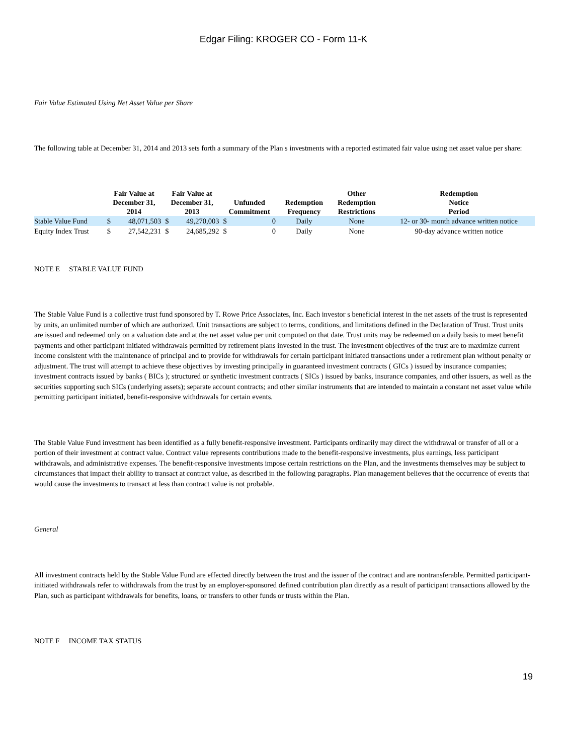Edgar Filing: KROGER CO - Form 11-K
Fair Value Estimated Using Net Asset Value per Share
The following table at December 31, 2014 and 2013 sets forth a summary of the Plan s investments with a reported estimated fair value using net asset value per share:
| | Fair Value at December 31, 2014 | | Fair Value at December 31, 2013 | | Unfunded Commitment | | Redemption Frequency | Other Redemption Restrictions | Redemption Notice Period |
| --- | --- | --- | --- | --- | --- | --- | --- | --- | --- |
| Stable Value Fund | $ | 48,071,503 | $ | 49,270,003 | $ | 0 | Daily | None | 12- or 30- month advance written notice |
| Equity Index Trust | $ | 27,542,231 | $ | 24,685,292 | $ | 0 | Daily | None | 90-day advance written notice |
NOTE E STABLE VALUE FUND
The Stable Value Fund is a collective trust fund sponsored by T. Rowe Price Associates, Inc. Each investor s beneficial interest in the net assets of the trust is represented by units, an unlimited number of which are authorized. Unit transactions are subject to terms, conditions, and limitations defined in the Declaration of Trust. Trust units are issued and redeemed only on a valuation date and at the net asset value per unit computed on that date. Trust units may be redeemed on a daily basis to meet benefit payments and other participant initiated withdrawals permitted by retirement plans invested in the trust. The investment objectives of the trust are to maximize current income consistent with the maintenance of principal and to provide for withdrawals for certain participant initiated transactions under a retirement plan without penalty or adjustment. The trust will attempt to achieve these objectives by investing principally in guaranteed investment contracts ( GICs ) issued by insurance companies; investment contracts issued by banks ( BICs ); structured or synthetic investment contracts ( SICs ) issued by banks, insurance companies, and other issuers, as well as the securities supporting such SICs (underlying assets); separate account contracts; and other similar instruments that are intended to maintain a constant net asset value while permitting participant initiated, benefit-responsive withdrawals for certain events.
The Stable Value Fund investment has been identified as a fully benefit-responsive investment. Participants ordinarily may direct the withdrawal or transfer of all or a portion of their investment at contract value. Contract value represents contributions made to the benefit-responsive investments, plus earnings, less participant withdrawals, and administrative expenses. The benefit-responsive investments impose certain restrictions on the Plan, and the investments themselves may be subject to circumstances that impact their ability to transact at contract value, as described in the following paragraphs. Plan management believes that the occurrence of events that would cause the investments to transact at less than contract value is not probable.
General
All investment contracts held by the Stable Value Fund are effected directly between the trust and the issuer of the contract and are nontransferable. Permitted participant-initiated withdrawals refer to withdrawals from the trust by an employer-sponsored defined contribution plan directly as a result of participant transactions allowed by the Plan, such as participant withdrawals for benefits, loans, or transfers to other funds or trusts within the Plan.
NOTE F INCOME TAX STATUS
19